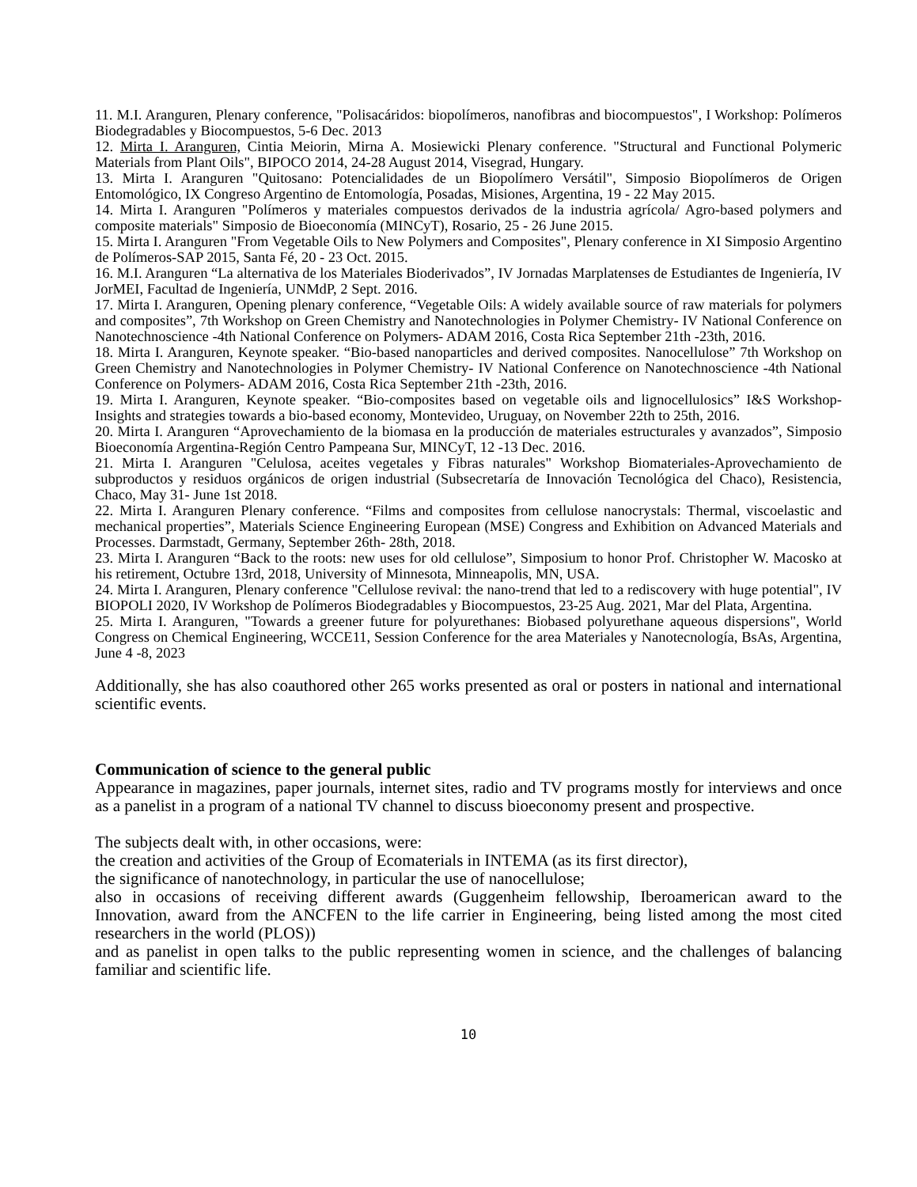11. M.I. Aranguren, Plenary conference, "Polisacáridos: biopolímeros, nanofibras and biocompuestos", I Workshop: Polímeros Biodegradables y Biocompuestos, 5-6 Dec. 2013
12. Mirta I. Aranguren, Cintia Meiorin, Mirna A. Mosiewicki Plenary conference. "Structural and Functional Polymeric Materials from Plant Oils", BIPOCO 2014, 24-28 August 2014, Visegrad, Hungary.
13. Mirta I. Aranguren "Quitosano: Potencialidades de un Biopolímero Versátil", Simposio Biopolímeros de Origen Entomológico, IX Congreso Argentino de Entomología, Posadas, Misiones, Argentina, 19 - 22 May 2015.
14. Mirta I. Aranguren "Polímeros y materiales compuestos derivados de la industria agrícola/ Agro-based polymers and composite materials" Simposio de Bioeconomía (MINCyT), Rosario, 25 - 26 June 2015.
15. Mirta I. Aranguren "From Vegetable Oils to New Polymers and Composites", Plenary conference in XI Simposio Argentino de Polímeros-SAP 2015, Santa Fé, 20 - 23 Oct. 2015.
16. M.I. Aranguren “La alternativa de los Materiales Bioderivados”, IV Jornadas Marplatenses de Estudiantes de Ingeniería, IV JorMEI, Facultad de Ingeniería, UNMdP, 2 Sept. 2016.
17. Mirta I. Aranguren, Opening plenary conference, “Vegetable Oils: A widely available source of raw materials for polymers and composites”, 7th Workshop on Green Chemistry and Nanotechnologies in Polymer Chemistry- IV National Conference on Nanotechnoscience -4th National Conference on Polymers- ADAM 2016, Costa Rica September 21th -23th, 2016.
18. Mirta I. Aranguren, Keynote speaker. “Bio-based nanoparticles and derived composites. Nanocellulose” 7th Workshop on Green Chemistry and Nanotechnologies in Polymer Chemistry- IV National Conference on Nanotechnoscience -4th National Conference on Polymers- ADAM 2016, Costa Rica September 21th -23th, 2016.
19. Mirta I. Aranguren, Keynote speaker. “Bio-composites based on vegetable oils and lignocellulosics” I&S Workshop- Insights and strategies towards a bio-based economy, Montevideo, Uruguay, on November 22th to 25th, 2016.
20. Mirta I. Aranguren “Aprovechamiento de la biomasa en la producción de materiales estructurales y avanzados”, Simposio Bioeconomía Argentina-Región Centro Pampeana Sur, MINCyT, 12 -13 Dec. 2016.
21. Mirta I. Aranguren "Celulosa, aceites vegetales y Fibras naturales" Workshop Biomateriales-Aprovechamiento de subproductos y residuos orgánicos de origen industrial (Subsecretaría de Innovación Tecnológica del Chaco), Resistencia, Chaco, May 31- June 1st 2018.
22. Mirta I. Aranguren Plenary conference. “Films and composites from cellulose nanocrystals: Thermal, viscoelastic and mechanical properties”, Materials Science Engineering European (MSE) Congress and Exhibition on Advanced Materials and Processes. Darmstadt, Germany, September 26th- 28th, 2018.
23. Mirta I. Aranguren “Back to the roots: new uses for old cellulose”, Simposium to honor Prof. Christopher W. Macosko at his retirement, Octubre 13rd, 2018, University of Minnesota, Minneapolis, MN, USA.
24. Mirta I. Aranguren, Plenary conference "Cellulose revival: the nano-trend that led to a rediscovery with huge potential", IV BIOPOLI 2020, IV Workshop de Polímeros Biodegradables y Biocompuestos, 23-25 Aug. 2021, Mar del Plata, Argentina.
25. Mirta I. Aranguren, "Towards a greener future for polyurethanes: Biobased polyurethane aqueous dispersions", World Congress on Chemical Engineering, WCCE11, Session Conference for the area Materiales y Nanotecnología, BsAs, Argentina, June 4 -8, 2023
Additionally, she has also coauthored other 265 works presented as oral or posters in national and international scientific events.
Communication of science to the general public
Appearance in magazines, paper journals, internet sites, radio and TV programs mostly for interviews and once as a panelist in a program of a national TV channel to discuss bioeconomy present and prospective.
The subjects dealt with, in other occasions, were:
the creation and activities of the Group of Ecomaterials in INTEMA (as its first director),
the significance of nanotechnology, in particular the use of nanocellulose;
also in occasions of receiving different awards (Guggenheim fellowship, Iberoamerican award to the Innovation, award from the ANCFEN to the life carrier in Engineering, being listed among the most cited researchers in the world (PLOS))
and as panelist in open talks to the public representing women in science, and the challenges of balancing familiar and scientific life.
10